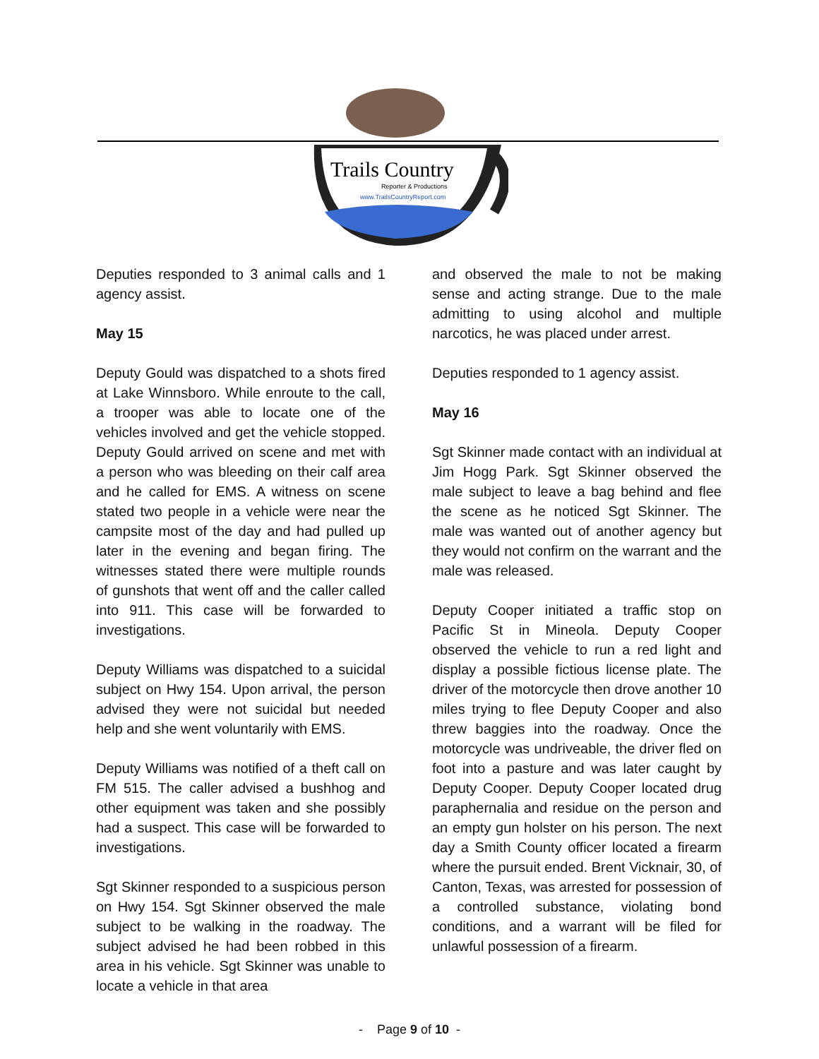Trails Country
Reporter & Productions
www.TrailsCountryReport.com
Deputies responded to 3 animal calls and 1 agency assist.
May 15
Deputy Gould was dispatched to a shots fired at Lake Winnsboro. While enroute to the call, a trooper was able to locate one of the vehicles involved and get the vehicle stopped. Deputy Gould arrived on scene and met with a person who was bleeding on their calf area and he called for EMS. A witness on scene stated two people in a vehicle were near the campsite most of the day and had pulled up later in the evening and began firing. The witnesses stated there were multiple rounds of gunshots that went off and the caller called into 911. This case will be forwarded to investigations.
Deputy Williams was dispatched to a suicidal subject on Hwy 154. Upon arrival, the person advised they were not suicidal but needed help and she went voluntarily with EMS.
Deputy Williams was notified of a theft call on FM 515. The caller advised a bushhog and other equipment was taken and she possibly had a suspect. This case will be forwarded to investigations.
Sgt Skinner responded to a suspicious person on Hwy 154. Sgt Skinner observed the male subject to be walking in the roadway. The subject advised he had been robbed in this area in his vehicle. Sgt Skinner was unable to locate a vehicle in that area
and observed the male to not be making sense and acting strange. Due to the male admitting to using alcohol and multiple narcotics, he was placed under arrest.
Deputies responded to 1 agency assist.
May 16
Sgt Skinner made contact with an individual at Jim Hogg Park. Sgt Skinner observed the male subject to leave a bag behind and flee the scene as he noticed Sgt Skinner. The male was wanted out of another agency but they would not confirm on the warrant and the male was released.
Deputy Cooper initiated a traffic stop on Pacific St in Mineola. Deputy Cooper observed the vehicle to run a red light and display a possible fictious license plate. The driver of the motorcycle then drove another 10 miles trying to flee Deputy Cooper and also threw baggies into the roadway. Once the motorcycle was undriveable, the driver fled on foot into a pasture and was later caught by Deputy Cooper. Deputy Cooper located drug paraphernalia and residue on the person and an empty gun holster on his person. The next day a Smith County officer located a firearm where the pursuit ended. Brent Vicknair, 30, of Canton, Texas, was arrested for possession of a controlled substance, violating bond conditions, and a warrant will be filed for unlawful possession of a firearm.
- Page 9 of 10 -